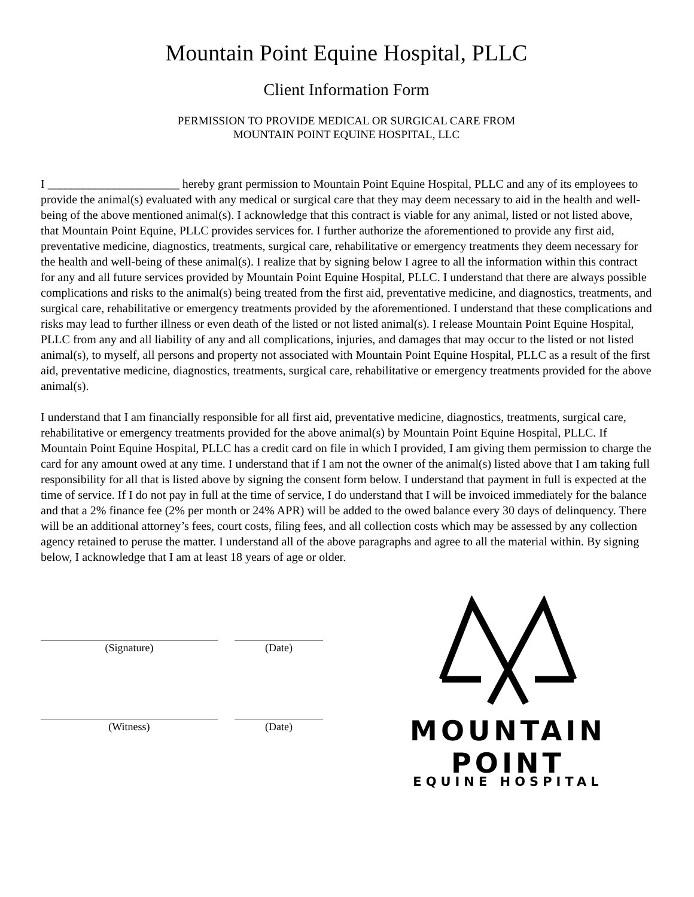Mountain Point Equine Hospital, PLLC
Client Information Form
PERMISSION TO PROVIDE MEDICAL OR SURGICAL CARE FROM
MOUNTAIN POINT EQUINE HOSPITAL, LLC
I ______________________ hereby grant permission to Mountain Point Equine Hospital, PLLC and any of its employees to provide the animal(s) evaluated with any medical or surgical care that they may deem necessary to aid in the health and well-being of the above mentioned animal(s). I acknowledge that this contract is viable for any animal, listed or not listed above, that Mountain Point Equine, PLLC provides services for. I further authorize the aforementioned to provide any first aid, preventative medicine, diagnostics, treatments, surgical care, rehabilitative or emergency treatments they deem necessary for the health and well-being of these animal(s). I realize that by signing below I agree to all the information within this contract for any and all future services provided by Mountain Point Equine Hospital, PLLC. I understand that there are always possible complications and risks to the animal(s) being treated from the first aid, preventative medicine, and diagnostics, treatments, and surgical care, rehabilitative or emergency treatments provided by the aforementioned. I understand that these complications and risks may lead to further illness or even death of the listed or not listed animal(s). I release Mountain Point Equine Hospital, PLLC from any and all liability of any and all complications, injuries, and damages that may occur to the listed or not listed animal(s), to myself, all persons and property not associated with Mountain Point Equine Hospital, PLLC as a result of the first aid, preventative medicine, diagnostics, treatments, surgical care, rehabilitative or emergency treatments provided for the above animal(s).
I understand that I am financially responsible for all first aid, preventative medicine, diagnostics, treatments, surgical care, rehabilitative or emergency treatments provided for the above animal(s) by Mountain Point Equine Hospital, PLLC. If Mountain Point Equine Hospital, PLLC has a credit card on file in which I provided, I am giving them permission to charge the card for any amount owed at any time. I understand that if I am not the owner of the animal(s) listed above that I am taking full responsibility for all that is listed above by signing the consent form below. I understand that payment in full is expected at the time of service. If I do not pay in full at the time of service, I do understand that I will be invoiced immediately for the balance and that a 2% finance fee (2% per month or 24% APR) will be added to the owed balance every 30 days of delinquency. There will be an additional attorney’s fees, court costs, filing fees, and all collection costs which may be assessed by any collection agency retained to peruse the matter. I understand all of the above paragraphs and agree to all the material within. By signing below, I acknowledge that I am at least 18 years of age or older.
(Signature) (Date)
(Witness) (Date)
MOUNTAIN POINT
EQUINE HOSPITAL